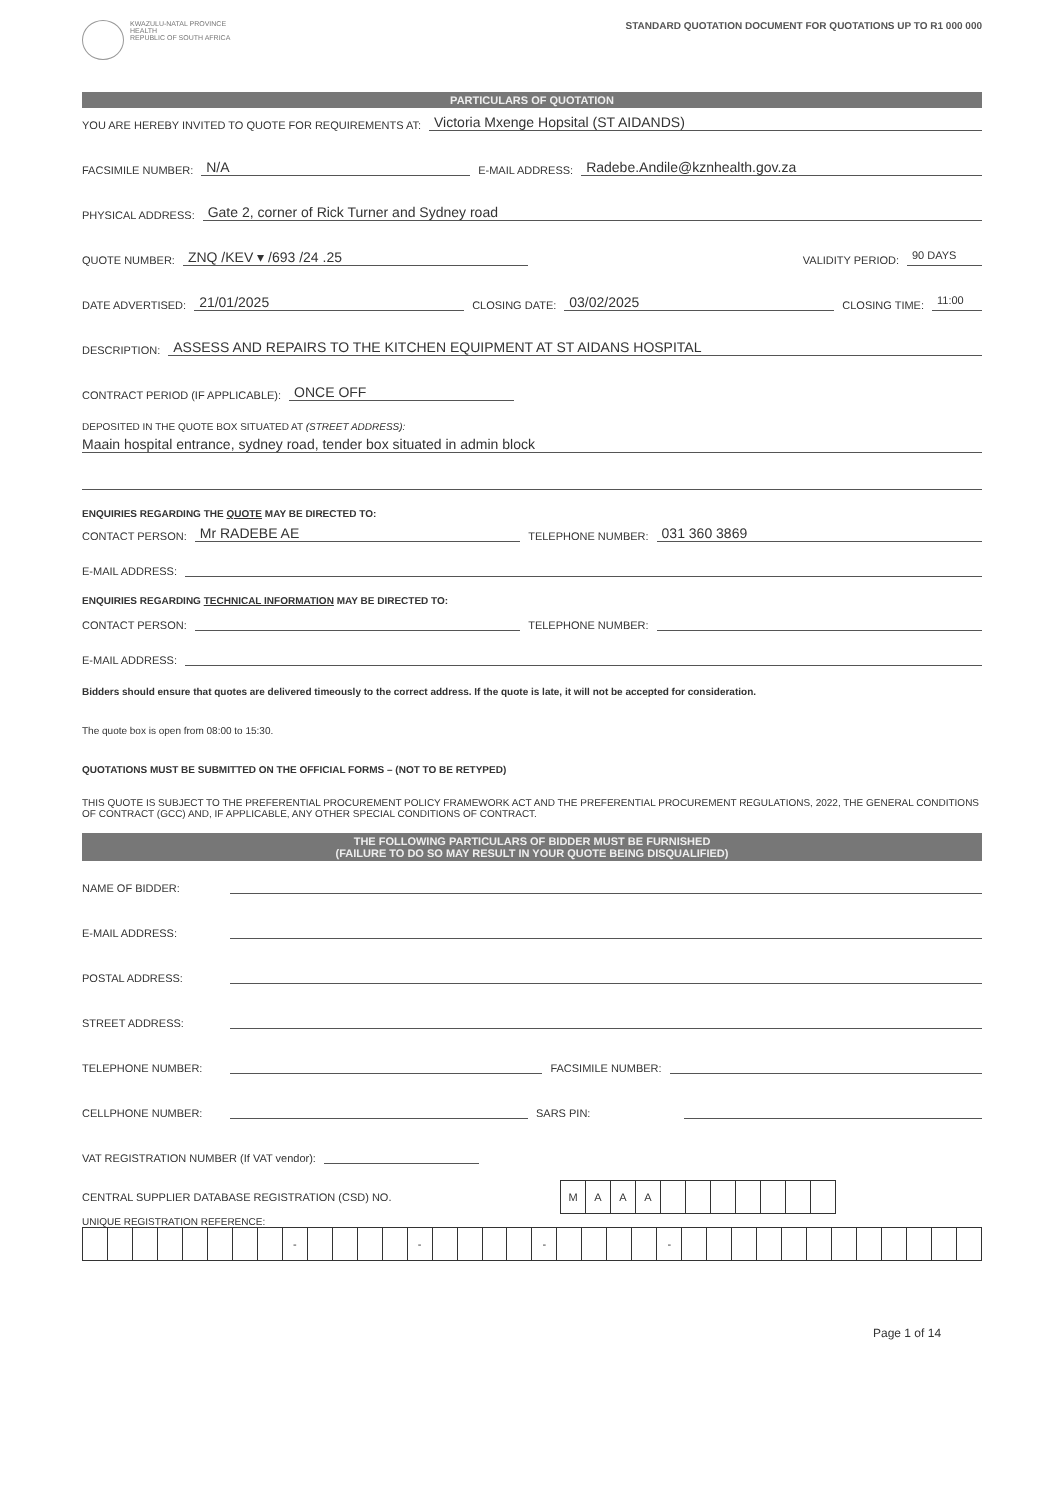KWAZULU-NATAL PROVINCE
HEALTH
REPUBLIC OF SOUTH AFRICA
STANDARD QUOTATION DOCUMENT FOR QUOTATIONS UP TO R1 000 000
PARTICULARS OF QUOTATION
YOU ARE HEREBY INVITED TO QUOTE FOR REQUIREMENTS AT: Victoria Mxenge Hopsital (ST AIDANDS)
FACSIMILE NUMBER: N/A E-MAIL ADDRESS: Radebe.Andile@kznhealth.gov.za
PHYSICAL ADDRESS: Gate 2, corner of Rick Turner and Sydney road
QUOTE NUMBER: ZNQ /KEV ▾ /693 /24 .25 VALIDITY PERIOD: 90 DAYS
DATE ADVERTISED: 21/01/2025 CLOSING DATE: 03/02/2025 CLOSING TIME: 11:00
DESCRIPTION: ASSESS AND REPAIRS TO THE KITCHEN EQUIPMENT AT ST AIDANS HOSPITAL
CONTRACT PERIOD (IF APPLICABLE): ONCE OFF
DEPOSITED IN THE QUOTE BOX SITUATED AT (STREET ADDRESS):
Maain hospital entrance, sydney road, tender box situated in admin block
ENQUIRIES REGARDING THE QUOTE MAY BE DIRECTED TO:
CONTACT PERSON: Mr RADEBE AE TELEPHONE NUMBER: 031 360 3869
E-MAIL ADDRESS:
ENQUIRIES REGARDING TECHNICAL INFORMATION MAY BE DIRECTED TO:
CONTACT PERSON: TELEPHONE NUMBER:
E-MAIL ADDRESS:
Bidders should ensure that quotes are delivered timeously to the correct address. If the quote is late, it will not be accepted for consideration.
The quote box is open from 08:00 to 15:30.
QUOTATIONS MUST BE SUBMITTED ON THE OFFICIAL FORMS – (NOT TO BE RETYPED)
THIS QUOTE IS SUBJECT TO THE PREFERENTIAL PROCUREMENT POLICY FRAMEWORK ACT AND THE PREFERENTIAL PROCUREMENT REGULATIONS, 2022, THE GENERAL CONDITIONS OF CONTRACT (GCC) AND, IF APPLICABLE, ANY OTHER SPECIAL CONDITIONS OF CONTRACT.
THE FOLLOWING PARTICULARS OF BIDDER MUST BE FURNISHED
(FAILURE TO DO SO MAY RESULT IN YOUR QUOTE BEING DISQUALIFIED)
NAME OF BIDDER:
E-MAIL ADDRESS:
POSTAL ADDRESS:
STREET ADDRESS:
TELEPHONE NUMBER: FACSIMILE NUMBER:
CELLPHONE NUMBER: SARS PIN:
VAT REGISTRATION NUMBER (If VAT vendor):
CENTRAL SUPPLIER DATABASE REGISTRATION (CSD) NO.
| M | A | A | A | | | | | | | |
UNIQUE REGISTRATION REFERENCE:
| | | | | | | | | - | | | | | - | | | | | - | | | | | - | | | | | | | | | | | | |
Page 1 of 14